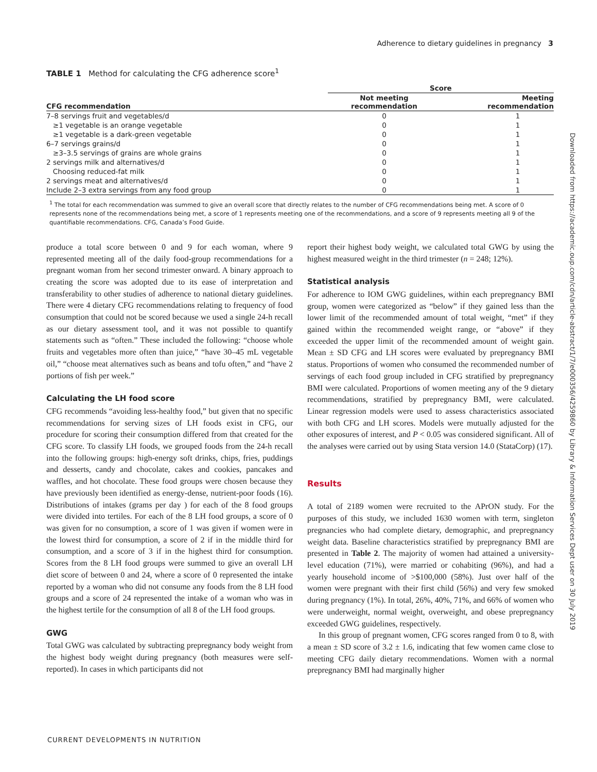Adherence to dietary guidelines in pregnancy 3
Downloaded from https://academic.oup.com/cdn/article-abstract/1/7/e000356/4259860 by Library & Information Services Dept user on 30 July 2019
TABLE 1 Method for calculating the CFG adherence score<sup>1</sup>
| | Score | |
| --- | --- | --- |
| CFG recommendation | Not meeting recommendation | Meeting recommendation |
| 7–8 servings fruit and vegetables/d | 0 | 1 |
| ≥1 vegetable is an orange vegetable | 0 | 1 |
| ≥1 vegetable is a dark-green vegetable | 0 | 1 |
| 6–7 servings grains/d | 0 | 1 |
| ≥3–3.5 servings of grains are whole grains | 0 | 1 |
| 2 servings milk and alternatives/d | 0 | 1 |
| Choosing reduced-fat milk | 0 | 1 |
| 2 servings meat and alternatives/d | 0 | 1 |
| Include 2–3 extra servings from any food group | 0 | 1 |
<sup>1</sup> The total for each recommendation was summed to give an overall score that directly relates to the number of CFG recommendations being met. A score of 0 represents none of the recommendations being met, a score of 1 represents meeting one of the recommendations, and a score of 9 represents meeting all 9 of the quantifiable recommendations. CFG, Canada’s Food Guide.
produce a total score between 0 and 9 for each woman, where 9 represented meeting all of the daily food-group recommendations for a pregnant woman from her second trimester onward. A binary approach to creating the score was adopted due to its ease of interpretation and transferability to other studies of adherence to national dietary guidelines. There were 4 dietary CFG recommendations relating to frequency of food consumption that could not be scored because we used a single 24-h recall as our dietary assessment tool, and it was not possible to quantify statements such as “often.” These included the following: “choose whole fruits and vegetables more often than juice,” “have 30–45 mL vegetable oil,” “choose meat alternatives such as beans and tofu often,” and “have 2 portions of fish per week.”
Calculating the LH food score
CFG recommends “avoiding less-healthy food,” but given that no specific recommendations for serving sizes of LH foods exist in CFG, our procedure for scoring their consumption differed from that created for the CFG score. To classify LH foods, we grouped foods from the 24-h recall into the following groups: high-energy soft drinks, chips, fries, puddings and desserts, candy and chocolate, cakes and cookies, pancakes and waffles, and hot chocolate. These food groups were chosen because they have previously been identified as energy-dense, nutrient-poor foods (16). Distributions of intakes (grams per day ) for each of the 8 food groups were divided into tertiles. For each of the 8 LH food groups, a score of 0 was given for no consumption, a score of 1 was given if women were in the lowest third for consumption, a score of 2 if in the middle third for consumption, and a score of 3 if in the highest third for consumption. Scores from the 8 LH food groups were summed to give an overall LH diet score of between 0 and 24, where a score of 0 represented the intake reported by a woman who did not consume any foods from the 8 LH food groups and a score of 24 represented the intake of a woman who was in the highest tertile for the consumption of all 8 of the LH food groups.
GWG
Total GWG was calculated by subtracting prepregnancy body weight from the highest body weight during pregnancy (both measures were self-reported). In cases in which participants did not
report their highest body weight, we calculated total GWG by using the highest measured weight in the third trimester (n = 248; 12%).
Statistical analysis
For adherence to IOM GWG guidelines, within each prepregnancy BMI group, women were categorized as “below” if they gained less than the lower limit of the recommended amount of total weight, “met” if they gained within the recommended weight range, or “above” if they exceeded the upper limit of the recommended amount of weight gain. Mean ± SD CFG and LH scores were evaluated by prepregnancy BMI status. Proportions of women who consumed the recommended number of servings of each food group included in CFG stratified by prepregnancy BMI were calculated. Proportions of women meeting any of the 9 dietary recommendations, stratified by prepregnancy BMI, were calculated. Linear regression models were used to assess characteristics associated with both CFG and LH scores. Models were mutually adjusted for the other exposures of interest, and P < 0.05 was considered significant. All of the analyses were carried out by using Stata version 14.0 (StataCorp) (17).
Results
A total of 2189 women were recruited to the APrON study. For the purposes of this study, we included 1630 women with term, singleton pregnancies who had complete dietary, demographic, and prepregnancy weight data. Baseline characteristics stratified by prepregnancy BMI are presented in Table 2. The majority of women had attained a university-level education (71%), were married or cohabiting (96%), and had a yearly household income of >$100,000 (58%). Just over half of the women were pregnant with their first child (56%) and very few smoked during pregnancy (1%). In total, 26%, 40%, 71%, and 66% of women who were underweight, normal weight, overweight, and obese prepregnancy exceeded GWG guidelines, respectively.
In this group of pregnant women, CFG scores ranged from 0 to 8, with a mean ± SD score of 3.2 ± 1.6, indicating that few women came close to meeting CFG daily dietary recommendations. Women with a normal prepregnancy BMI had marginally higher
CURRENT DEVELOPMENTS IN NUTRITION